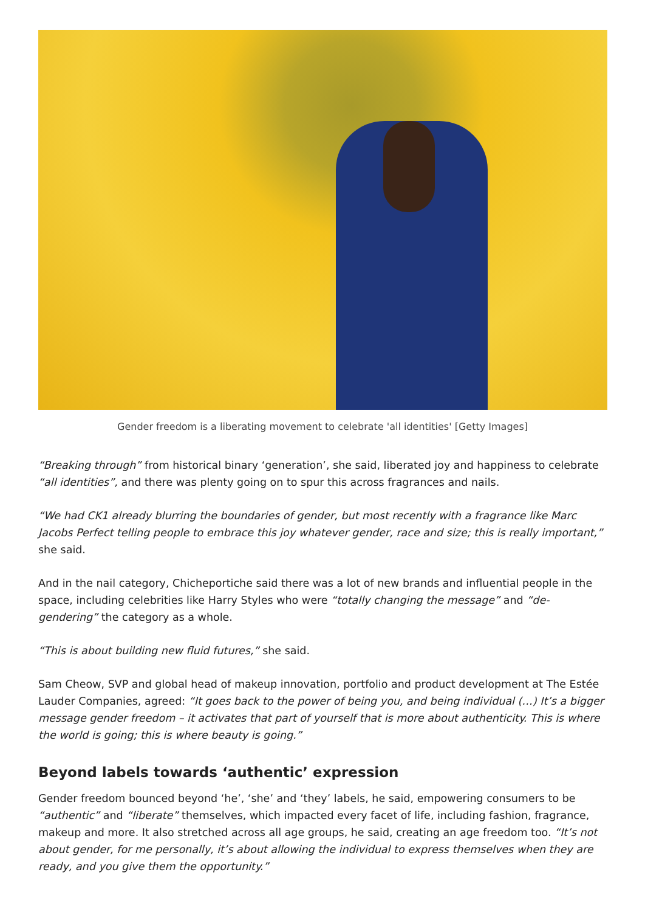Gender freedom is a liberating movement to celebrate 'all identities' [Getty Images]
“Breaking through” from historical binary ‘generation’, she said, liberated joy and happiness to celebrate “all identities”, and there was plenty going on to spur this across fragrances and nails.
“We had CK1 already blurring the boundaries of gender, but most recently with a fragrance like Marc Jacobs Perfect telling people to embrace this joy whatever gender, race and size; this is really important,” she said.
And in the nail category, Chicheportiche said there was a lot of new brands and influential people in the space, including celebrities like Harry Styles who were “totally changing the message” and “de-gendering” the category as a whole.
“This is about building new fluid futures,” she said.
Sam Cheow, SVP and global head of makeup innovation, portfolio and product development at The Estée Lauder Companies, agreed: “It goes back to the power of being you, and being individual (…) It’s a bigger message gender freedom – it activates that part of yourself that is more about authenticity. This is where the world is going; this is where beauty is going.”
Beyond labels towards ‘authentic’ expression
Gender freedom bounced beyond ‘he’, ‘she’ and ‘they’ labels, he said, empowering consumers to be “authentic” and “liberate” themselves, which impacted every facet of life, including fashion, fragrance, makeup and more. It also stretched across all age groups, he said, creating an age freedom too. “It’s not about gender, for me personally, it’s about allowing the individual to express themselves when they are ready, and you give them the opportunity.”